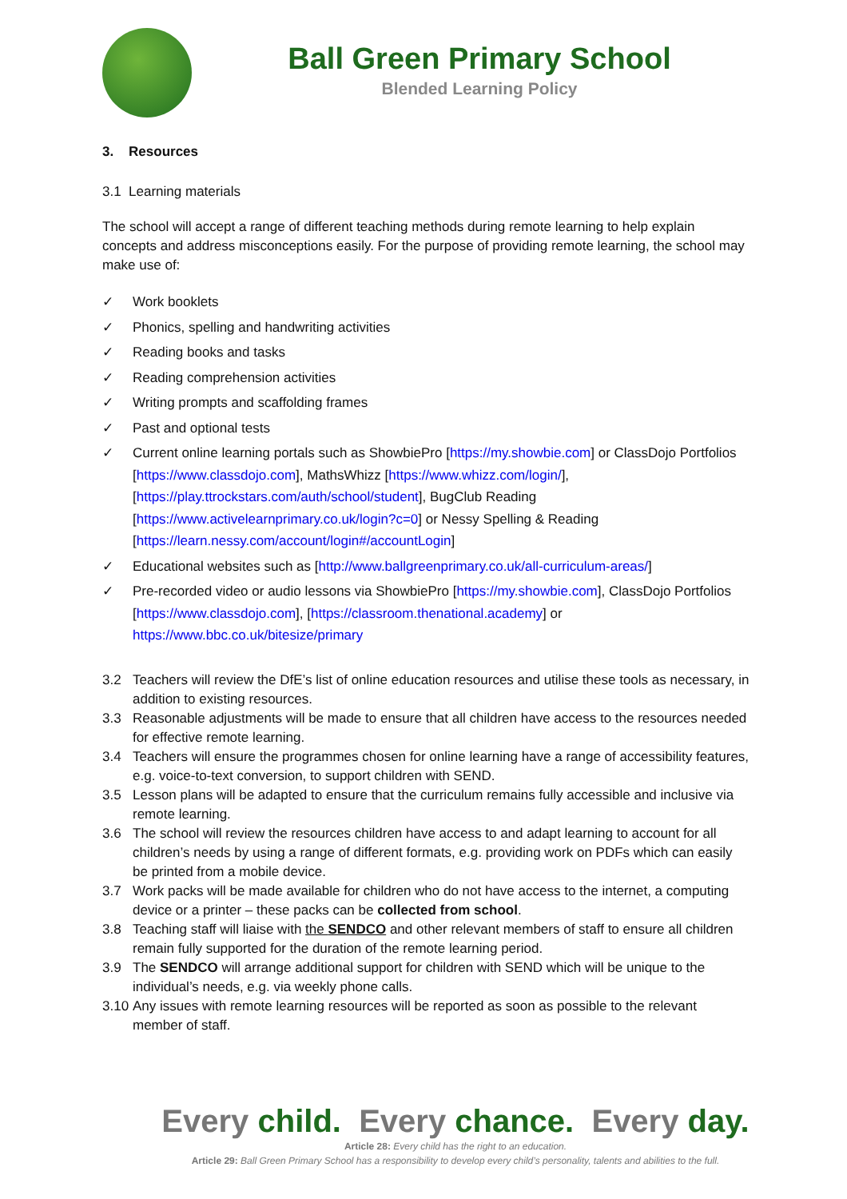Ball Green Primary School
Blended Learning Policy
3. Resources
3.1 Learning materials
The school will accept a range of different teaching methods during remote learning to help explain concepts and address misconceptions easily. For the purpose of providing remote learning, the school may make use of:
✓ Work booklets
✓ Phonics, spelling and handwriting activities
✓ Reading books and tasks
✓ Reading comprehension activities
✓ Writing prompts and scaffolding frames
✓ Past and optional tests
✓ Current online learning portals such as ShowbiePro [https://my.showbie.com] or ClassDojo Portfolios [https://www.classdojo.com], MathsWhizz [https://www.whizz.com/login/], [https://play.ttrockstars.com/auth/school/student], BugClub Reading [https://www.activelearnprimary.co.uk/login?c=0] or Nessy Spelling & Reading [https://learn.nessy.com/account/login#/accountLogin]
✓ Educational websites such as [http://www.ballgreenprimary.co.uk/all-curriculum-areas/]
✓ Pre-recorded video or audio lessons via ShowbiePro [https://my.showbie.com], ClassDojo Portfolios [https://www.classdojo.com], [https://classroom.thenational.academy] or https://www.bbc.co.uk/bitesize/primary
3.2 Teachers will review the DfE’s list of online education resources and utilise these tools as necessary, in addition to existing resources.
3.3 Reasonable adjustments will be made to ensure that all children have access to the resources needed for effective remote learning.
3.4 Teachers will ensure the programmes chosen for online learning have a range of accessibility features, e.g. voice-to-text conversion, to support children with SEND.
3.5 Lesson plans will be adapted to ensure that the curriculum remains fully accessible and inclusive via remote learning.
3.6 The school will review the resources children have access to and adapt learning to account for all children’s needs by using a range of different formats, e.g. providing work on PDFs which can easily be printed from a mobile device.
3.7 Work packs will be made available for children who do not have access to the internet, a computing device or a printer – these packs can be collected from school.
3.8 Teaching staff will liaise with the SENDCO and other relevant members of staff to ensure all children remain fully supported for the duration of the remote learning period.
3.9 The SENDCO will arrange additional support for children with SEND which will be unique to the individual’s needs, e.g. via weekly phone calls.
3.10 Any issues with remote learning resources will be reported as soon as possible to the relevant member of staff.
Every child. Every chance. Every day.
Article 28: Every child has the right to an education.
Article 29: Ball Green Primary School has a responsibility to develop every child’s personality, talents and abilities to the full.